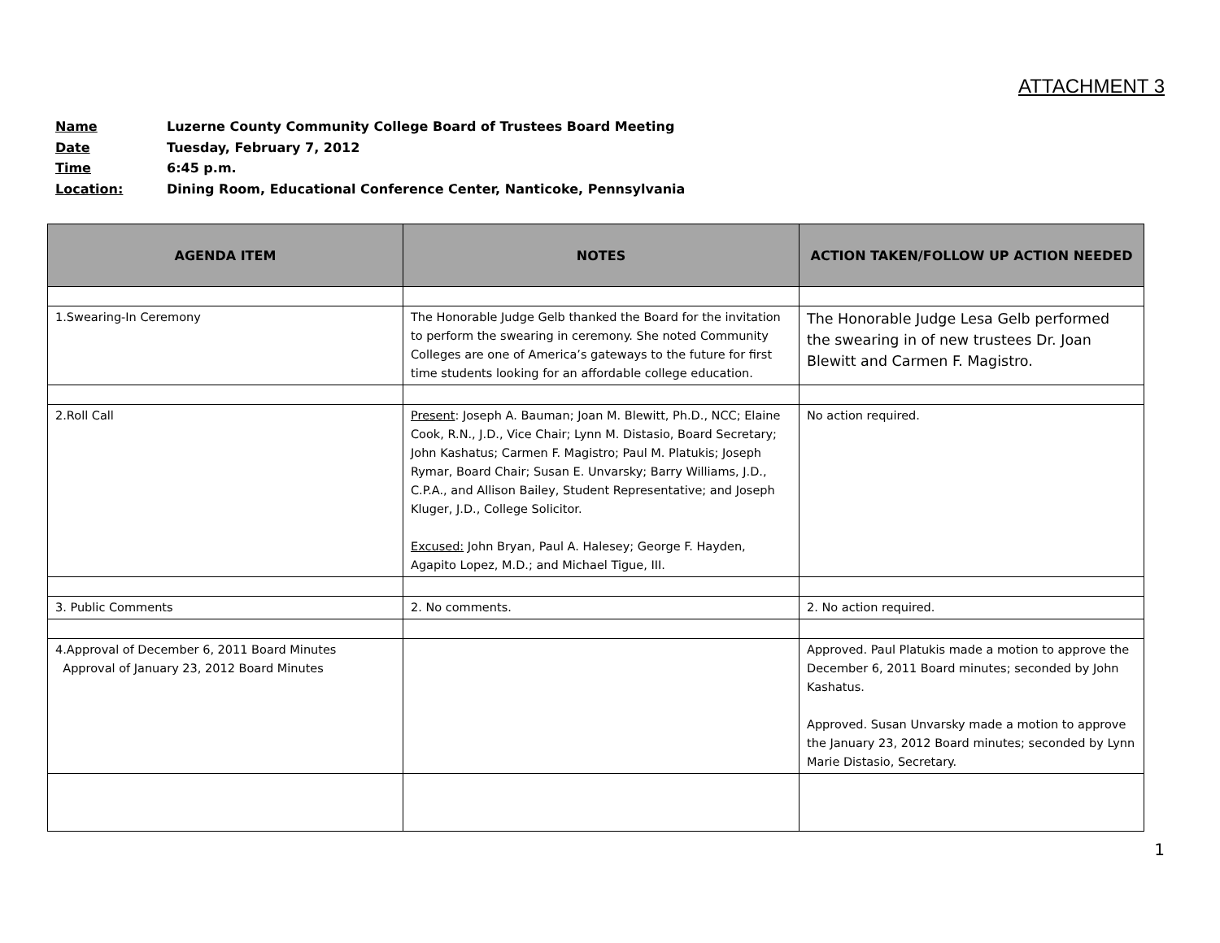ATTACHMENT 3
Name Luzerne County Community College Board of Trustees Board Meeting
Date Tuesday, February 7, 2012
Time 6:45 p.m.
Location: Dining Room, Educational Conference Center, Nanticoke, Pennsylvania
| AGENDA ITEM | NOTES | ACTION TAKEN/FOLLOW UP ACTION NEEDED |
| --- | --- | --- |
| 1.Swearing-In Ceremony | The Honorable Judge Gelb thanked the Board for the invitation to perform the swearing in ceremony. She noted Community Colleges are one of America’s gateways to the future for first time students looking for an affordable college education. | The Honorable Judge Lesa Gelb performed the swearing in of new trustees Dr. Joan Blewitt and Carmen F. Magistro. |
| 2.Roll Call | Present : Joseph A. Bauman; Joan M. Blewitt, Ph.D., NCC; Elaine Cook, R.N., J.D., Vice Chair; Lynn M. Distasio, Board Secretary; John Kashatus; Carmen F. Magistro; Paul M. Platukis; Joseph Rymar, Board Chair; Susan E. Unvarsky; Barry Williams, J.D., C.P.A., and Allison Bailey, Student Representative; and Joseph Kluger, J.D., College Solicitor. Excused: John Bryan, Paul A. Halesey; George F. Hayden, Agapito Lopez, M.D.; and Michael Tigue, III. | No action required. |
| 3. Public Comments | 2. No comments. | 2. No action required. |
| 4.Approval of December 6, 2011 Board Minutes Approval of January 23, 2012 Board Minutes | | Approved. Paul Platukis made a motion to approve the December 6, 2011 Board minutes; seconded by John Kashatus. Approved. Susan Unvarsky made a motion to approve the January 23, 2012 Board minutes; seconded by Lynn Marie Distasio, Secretary. |
1